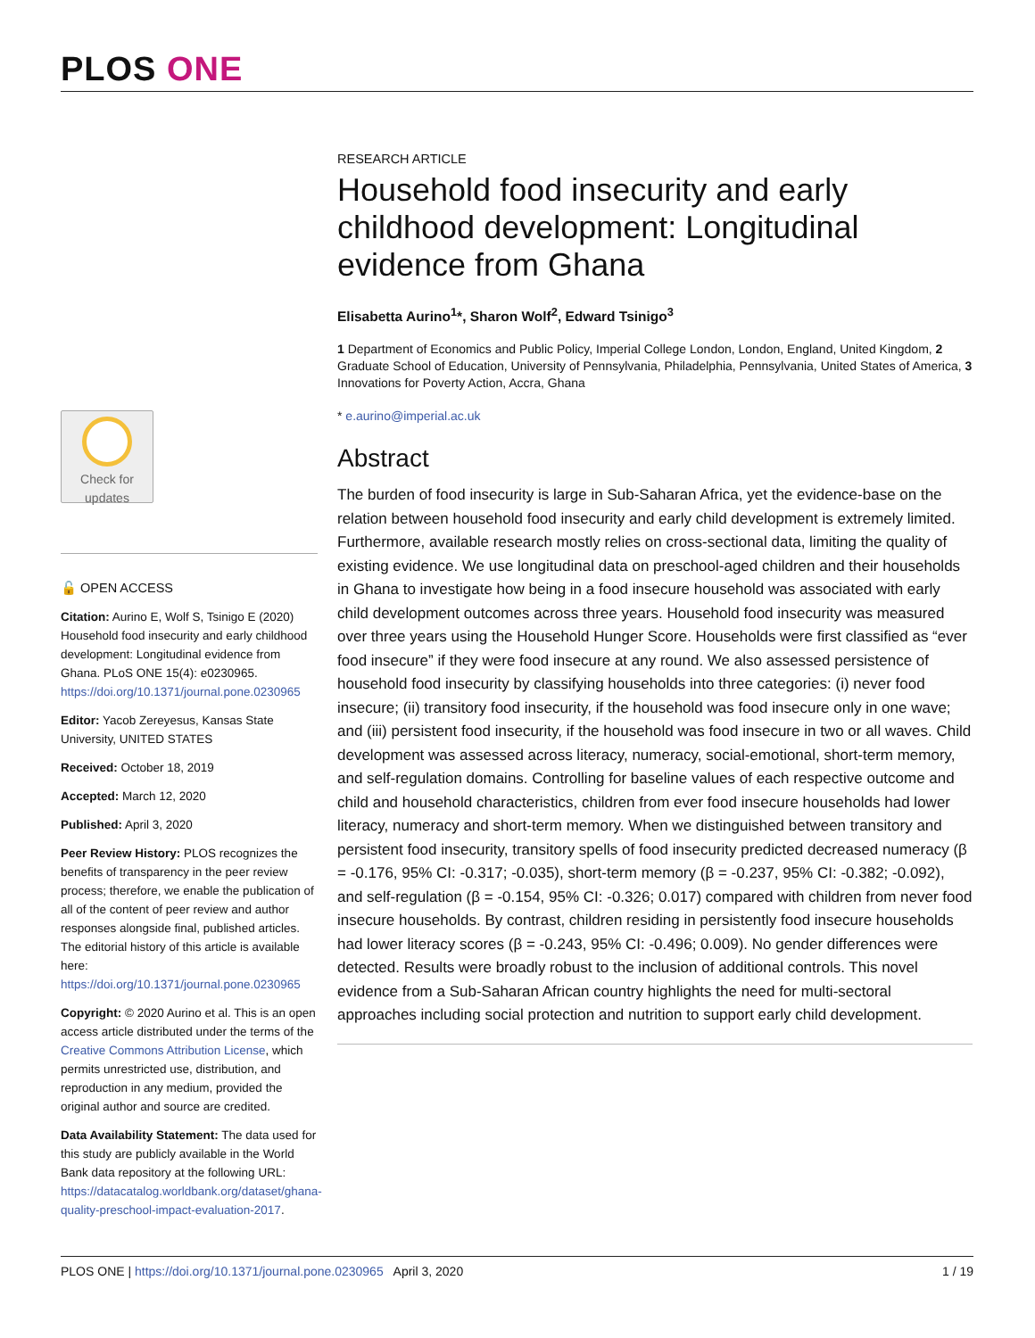PLOS ONE
Check for
updates
🔓 OPEN ACCESS
Citation: Aurino E, Wolf S, Tsinigo E (2020) Household food insecurity and early childhood development: Longitudinal evidence from Ghana. PLoS ONE 15(4): e0230965. https://doi.org/10.1371/journal.pone.0230965
Editor: Yacob Zereyesus, Kansas State University, UNITED STATES
Received: October 18, 2019
Accepted: March 12, 2020
Published: April 3, 2020
Peer Review History: PLOS recognizes the benefits of transparency in the peer review process; therefore, we enable the publication of all of the content of peer review and author responses alongside final, published articles. The editorial history of this article is available here: https://doi.org/10.1371/journal.pone.0230965
Copyright: © 2020 Aurino et al. This is an open access article distributed under the terms of the Creative Commons Attribution License, which permits unrestricted use, distribution, and reproduction in any medium, provided the original author and source are credited.
Data Availability Statement: The data used for this study are publicly available in the World Bank data repository at the following URL: https://datacatalog.worldbank.org/dataset/ghana-quality-preschool-impact-evaluation-2017.
RESEARCH ARTICLE
Household food insecurity and early childhood development: Longitudinal evidence from Ghana
Elisabetta Aurino<sup>1</sup>*, Sharon Wolf<sup>2</sup>, Edward Tsinigo<sup>3</sup>
1 Department of Economics and Public Policy, Imperial College London, London, England, United Kingdom, 2 Graduate School of Education, University of Pennsylvania, Philadelphia, Pennsylvania, United States of America, 3 Innovations for Poverty Action, Accra, Ghana
* e.aurino@imperial.ac.uk
Abstract
The burden of food insecurity is large in Sub-Saharan Africa, yet the evidence-base on the relation between household food insecurity and early child development is extremely limited. Furthermore, available research mostly relies on cross-sectional data, limiting the quality of existing evidence. We use longitudinal data on preschool-aged children and their households in Ghana to investigate how being in a food insecure household was associated with early child development outcomes across three years. Household food insecurity was measured over three years using the Household Hunger Score. Households were first classified as “ever food insecure” if they were food insecure at any round. We also assessed persistence of household food insecurity by classifying households into three categories: (i) never food insecure; (ii) transitory food insecurity, if the household was food insecure only in one wave; and (iii) persistent food insecurity, if the household was food insecure in two or all waves. Child development was assessed across literacy, numeracy, social-emotional, short-term memory, and self-regulation domains. Controlling for baseline values of each respective outcome and child and household characteristics, children from ever food insecure households had lower literacy, numeracy and short-term memory. When we distinguished between transitory and persistent food insecurity, transitory spells of food insecurity predicted decreased numeracy (β = -0.176, 95% CI: -0.317; -0.035), short-term memory (β = -0.237, 95% CI: -0.382; -0.092), and self-regulation (β = -0.154, 95% CI: -0.326; 0.017) compared with children from never food insecure households. By contrast, children residing in persistently food insecure households had lower literacy scores (β = -0.243, 95% CI: -0.496; 0.009). No gender differences were detected. Results were broadly robust to the inclusion of additional controls. This novel evidence from a Sub-Saharan African country highlights the need for multi-sectoral approaches including social protection and nutrition to support early child development.
PLOS ONE | https://doi.org/10.1371/journal.pone.0230965 April 3, 2020 1 / 19